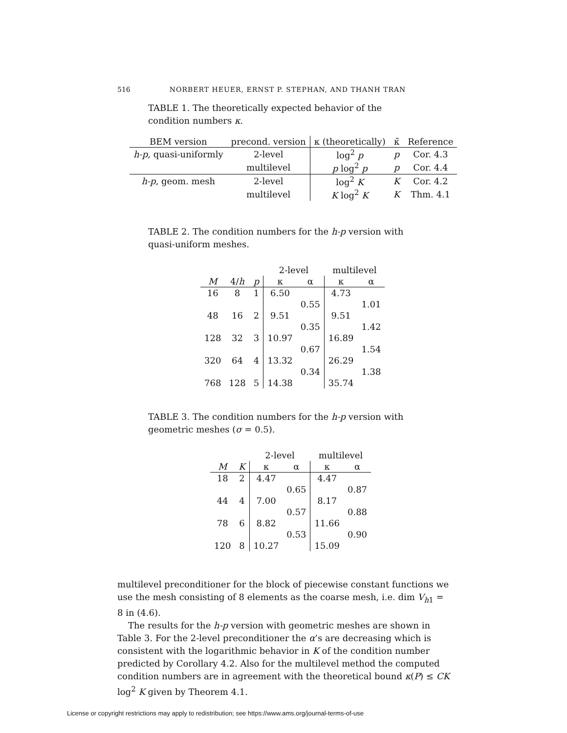516 NORBERT HEUER, ERNST P. STEPHAN, AND THANH TRAN
TABLE 1. The theoretically expected behavior of the condition numbers κ.
| BEM version | precond. version | κ (theoretically) | κ̃ | Reference |
| --- | --- | --- | --- | --- |
| h-p , quasi-uniformly | 2-level | log<sup>2</sup> p | p | Cor. 4.3 |
| | multilevel | p log<sup>2</sup> p | p | Cor. 4.4 |
| h-p , geom. mesh | 2-level | log<sup>2</sup> K | K | Cor. 4.2 |
| | multilevel | K log<sup>2</sup> K | K | Thm. 4.1 |
TABLE 2. The condition numbers for the h-p version with quasi-uniform meshes.
| | | | 2-level | | multilevel | |
| M | 4/ h | p | κ | α | κ | α |
| 16 | 8 | 1 | 6.50 | | 4.73 | |
| | | | | 0.55 | | 1.01 |
| 48 | 16 | 2 | 9.51 | | 9.51 | |
| | | | | 0.35 | | 1.42 |
| 128 | 32 | 3 | 10.97 | | 16.89 | |
| | | | | 0.67 | | 1.54 |
| 320 | 64 | 4 | 13.32 | | 26.29 | |
| | | | | 0.34 | | 1.38 |
| 768 | 128 | 5 | 14.38 | | 35.74 | |
TABLE 3. The condition numbers for the h-p version with geometric meshes (σ = 0.5).
| | | 2-level | | multilevel | |
| M | K | κ | α | κ | α |
| 18 | 2 | 4.47 | | 4.47 | |
| | | | 0.65 | | 0.87 |
| 44 | 4 | 7.00 | | 8.17 | |
| | | | 0.57 | | 0.88 |
| 78 | 6 | 8.82 | | 11.66 | |
| | | | 0.53 | | 0.90 |
| 120 | 8 | 10.27 | | 15.09 | |
multilevel preconditioner for the block of piecewise constant functions we use the mesh consisting of 8 elements as the coarse mesh, i.e. dim V<sub>h1</sub> = 8 in (4.6).
The results for the h-p version with geometric meshes are shown in Table 3. For the 2-level preconditioner the α’s are decreasing which is consistent with the logarithmic behavior in K of the condition number predicted by Corollary 4.2. Also for the multilevel method the computed condition numbers are in agreement with the theoretical bound κ(P) ≤ CK log<sup>2</sup> K given by Theorem 4.1.
License or copyright restrictions may apply to redistribution; see https://www.ams.org/journal-terms-of-use